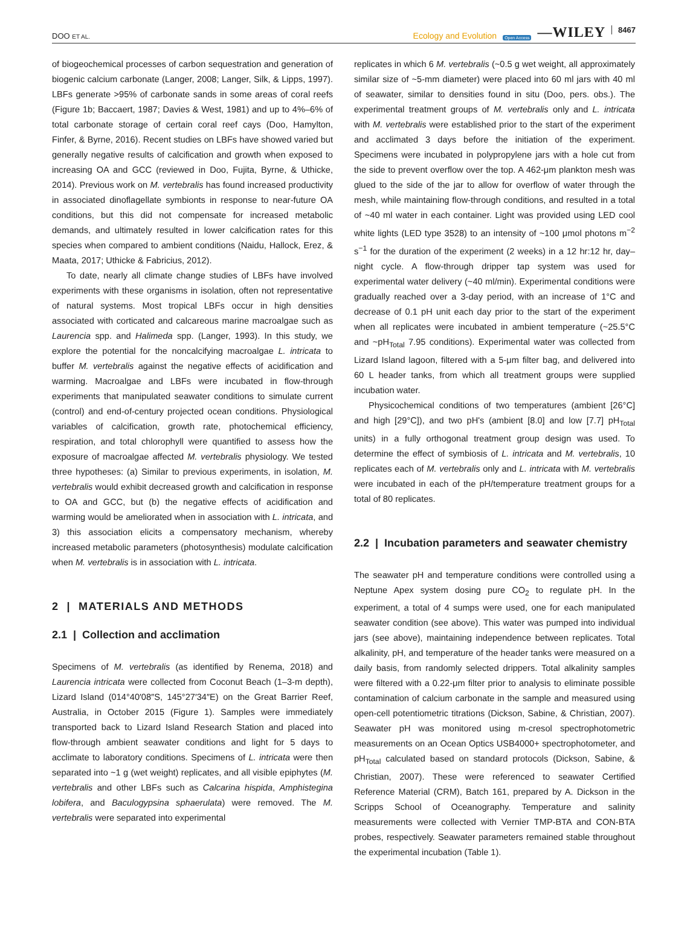DOO ET AL.
Ecology and Evolution Open Access —WILEY 8467
of biogeochemical processes of carbon sequestration and generation of biogenic calcium carbonate (Langer, 2008; Langer, Silk, & Lipps, 1997). LBFs generate >95% of carbonate sands in some areas of coral reefs (Figure 1b; Baccaert, 1987; Davies & West, 1981) and up to 4%–6% of total carbonate storage of certain coral reef cays (Doo, Hamylton, Finfer, & Byrne, 2016). Recent studies on LBFs have showed varied but generally negative results of calcification and growth when exposed to increasing OA and GCC (reviewed in Doo, Fujita, Byrne, & Uthicke, 2014). Previous work on M. vertebralis has found increased productivity in associated dinoflagellate symbionts in response to near-future OA conditions, but this did not compensate for increased metabolic demands, and ultimately resulted in lower calcification rates for this species when compared to ambient conditions (Naidu, Hallock, Erez, & Maata, 2017; Uthicke & Fabricius, 2012).
To date, nearly all climate change studies of LBFs have involved experiments with these organisms in isolation, often not representative of natural systems. Most tropical LBFs occur in high densities associated with corticated and calcareous marine macroalgae such as Laurencia spp. and Halimeda spp. (Langer, 1993). In this study, we explore the potential for the noncalcifying macroalgae L. intricata to buffer M. vertebralis against the negative effects of acidification and warming. Macroalgae and LBFs were incubated in flow-through experiments that manipulated seawater conditions to simulate current (control) and end-of-century projected ocean conditions. Physiological variables of calcification, growth rate, photochemical efficiency, respiration, and total chlorophyll were quantified to assess how the exposure of macroalgae affected M. vertebralis physiology. We tested three hypotheses: (a) Similar to previous experiments, in isolation, M. vertebralis would exhibit decreased growth and calcification in response to OA and GCC, but (b) the negative effects of acidification and warming would be ameliorated when in association with L. intricata, and 3) this association elicits a compensatory mechanism, whereby increased metabolic parameters (photosynthesis) modulate calcification when M. vertebralis is in association with L. intricata.
2 | MATERIALS AND METHODS
2.1 | Collection and acclimation
Specimens of M. vertebralis (as identified by Renema, 2018) and Laurencia intricata were collected from Coconut Beach (1–3-m depth), Lizard Island (014°40′08″S, 145°27′34″E) on the Great Barrier Reef, Australia, in October 2015 (Figure 1). Samples were immediately transported back to Lizard Island Research Station and placed into flow-through ambient seawater conditions and light for 5 days to acclimate to laboratory conditions. Specimens of L. intricata were then separated into ~1 g (wet weight) replicates, and all visible epiphytes (M. vertebralis and other LBFs such as Calcarina hispida, Amphistegina lobifera, and Baculogypsina sphaerulata) were removed. The M. vertebralis were separated into experimental
replicates in which 6 M. vertebralis (~0.5 g wet weight, all approximately similar size of ~5-mm diameter) were placed into 60 ml jars with 40 ml of seawater, similar to densities found in situ (Doo, pers. obs.). The experimental treatment groups of M. vertebralis only and L. intricata with M. vertebralis were established prior to the start of the experiment and acclimated 3 days before the initiation of the experiment. Specimens were incubated in polypropylene jars with a hole cut from the side to prevent overflow over the top. A 462-μm plankton mesh was glued to the side of the jar to allow for overflow of water through the mesh, while maintaining flow-through conditions, and resulted in a total of ~40 ml water in each container. Light was provided using LED cool white lights (LED type 3528) to an intensity of ~100 μmol photons m<sup>−2</sup> s<sup>−1</sup> for the duration of the experiment (2 weeks) in a 12 hr:12 hr, day–night cycle. A flow-through dripper tap system was used for experimental water delivery (~40 ml/min). Experimental conditions were gradually reached over a 3-day period, with an increase of 1°C and decrease of 0.1 pH unit each day prior to the start of the experiment when all replicates were incubated in ambient temperature (~25.5°C and ~pH<sub>Total</sub> 7.95 conditions). Experimental water was collected from Lizard Island lagoon, filtered with a 5-μm filter bag, and delivered into 60 L header tanks, from which all treatment groups were supplied incubation water.
Physicochemical conditions of two temperatures (ambient [26°C] and high [29°C]), and two pH's (ambient [8.0] and low [7.7] pH<sub>Total</sub> units) in a fully orthogonal treatment group design was used. To determine the effect of symbiosis of L. intricata and M. vertebralis, 10 replicates each of M. vertebralis only and L. intricata with M. vertebralis were incubated in each of the pH/temperature treatment groups for a total of 80 replicates.
2.2 | Incubation parameters and seawater chemistry
The seawater pH and temperature conditions were controlled using a Neptune Apex system dosing pure CO<sub>2</sub> to regulate pH. In the experiment, a total of 4 sumps were used, one for each manipulated seawater condition (see above). This water was pumped into individual jars (see above), maintaining independence between replicates. Total alkalinity, pH, and temperature of the header tanks were measured on a daily basis, from randomly selected drippers. Total alkalinity samples were filtered with a 0.22-μm filter prior to analysis to eliminate possible contamination of calcium carbonate in the sample and measured using open-cell potentiometric titrations (Dickson, Sabine, & Christian, 2007). Seawater pH was monitored using m-cresol spectrophotometric measurements on an Ocean Optics USB4000+ spectrophotometer, and pH<sub>Total</sub> calculated based on standard protocols (Dickson, Sabine, & Christian, 2007). These were referenced to seawater Certified Reference Material (CRM), Batch 161, prepared by A. Dickson in the Scripps School of Oceanography. Temperature and salinity measurements were collected with Vernier TMP-BTA and CON-BTA probes, respectively. Seawater parameters remained stable throughout the experimental incubation (Table 1).